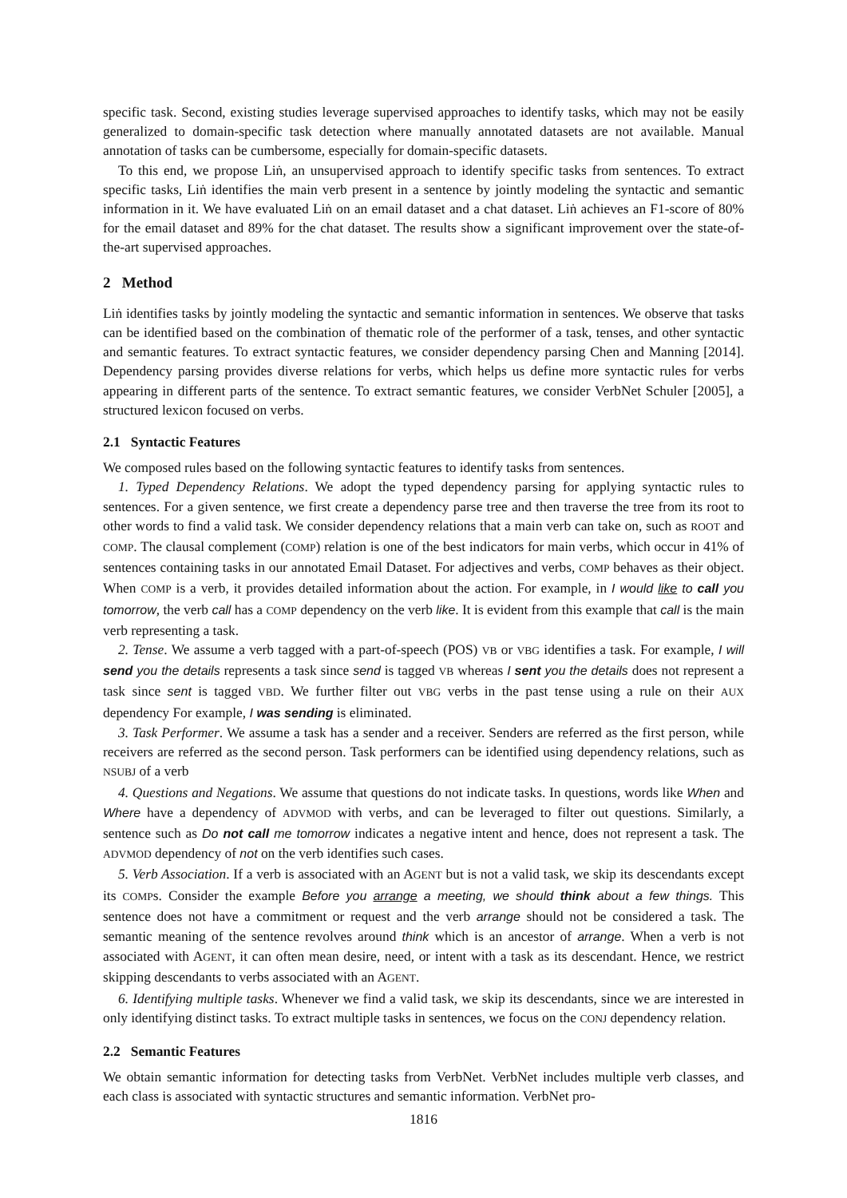specific task. Second, existing studies leverage supervised approaches to identify tasks, which may not be easily generalized to domain-specific task detection where manually annotated datasets are not available. Manual annotation of tasks can be cumbersome, especially for domain-specific datasets.
To this end, we propose Liṅ, an unsupervised approach to identify specific tasks from sentences. To extract specific tasks, Liṅ identifies the main verb present in a sentence by jointly modeling the syntactic and semantic information in it. We have evaluated Liṅ on an email dataset and a chat dataset. Liṅ achieves an F1-score of 80% for the email dataset and 89% for the chat dataset. The results show a significant improvement over the state-of-the-art supervised approaches.
2 Method
Liṅ identifies tasks by jointly modeling the syntactic and semantic information in sentences. We observe that tasks can be identified based on the combination of thematic role of the performer of a task, tenses, and other syntactic and semantic features. To extract syntactic features, we consider dependency parsing Chen and Manning [2014]. Dependency parsing provides diverse relations for verbs, which helps us define more syntactic rules for verbs appearing in different parts of the sentence. To extract semantic features, we consider VerbNet Schuler [2005], a structured lexicon focused on verbs.
2.1 Syntactic Features
We composed rules based on the following syntactic features to identify tasks from sentences.
1. Typed Dependency Relations. We adopt the typed dependency parsing for applying syntactic rules to sentences. For a given sentence, we first create a dependency parse tree and then traverse the tree from its root to other words to find a valid task. We consider dependency relations that a main verb can take on, such as ROOT and COMP. The clausal complement (COMP) relation is one of the best indicators for main verbs, which occur in 41% of sentences containing tasks in our annotated Email Dataset. For adjectives and verbs, COMP behaves as their object. When COMP is a verb, it provides detailed information about the action. For example, in I would like to call you tomorrow, the verb call has a COMP dependency on the verb like. It is evident from this example that call is the main verb representing a task.
2. Tense. We assume a verb tagged with a part-of-speech (POS) VB or VBG identifies a task. For example, I will send you the details represents a task since send is tagged VB whereas I sent you the details does not represent a task since sent is tagged VBD. We further filter out VBG verbs in the past tense using a rule on their AUX dependency For example, I was sending is eliminated.
3. Task Performer. We assume a task has a sender and a receiver. Senders are referred as the first person, while receivers are referred as the second person. Task performers can be identified using dependency relations, such as NSUBJ of a verb
4. Questions and Negations. We assume that questions do not indicate tasks. In questions, words like When and Where have a dependency of ADVMOD with verbs, and can be leveraged to filter out questions. Similarly, a sentence such as Do not call me tomorrow indicates a negative intent and hence, does not represent a task. The ADVMOD dependency of not on the verb identifies such cases.
5. Verb Association. If a verb is associated with an AGENT but is not a valid task, we skip its descendants except its COMPs. Consider the example Before you arrange a meeting, we should think about a few things. This sentence does not have a commitment or request and the verb arrange should not be considered a task. The semantic meaning of the sentence revolves around think which is an ancestor of arrange. When a verb is not associated with AGENT, it can often mean desire, need, or intent with a task as its descendant. Hence, we restrict skipping descendants to verbs associated with an AGENT.
6. Identifying multiple tasks. Whenever we find a valid task, we skip its descendants, since we are interested in only identifying distinct tasks. To extract multiple tasks in sentences, we focus on the CONJ dependency relation.
2.2 Semantic Features
We obtain semantic information for detecting tasks from VerbNet. VerbNet includes multiple verb classes, and each class is associated with syntactic structures and semantic information. VerbNet pro-
1816